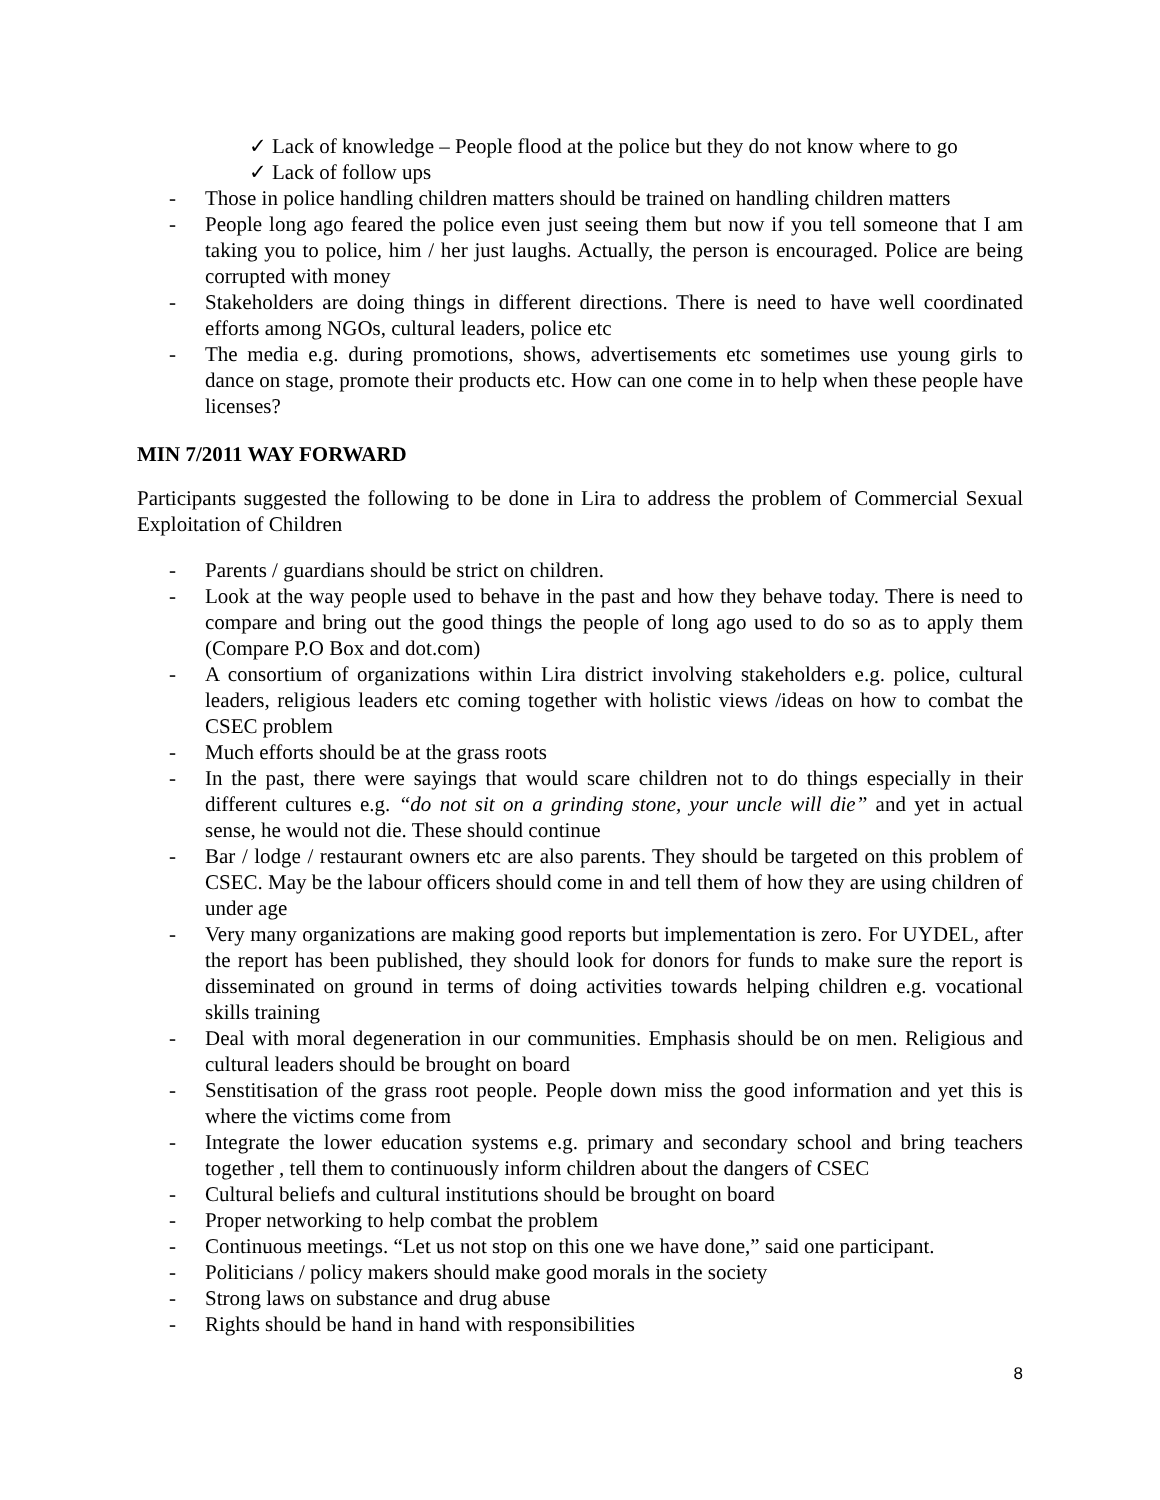✓ Lack of knowledge – People flood at the police but they do not know where to go
✓ Lack of follow ups
- Those in police handling children matters should be trained on handling children matters
- People long ago feared the police even just seeing them but now if you tell someone that I am taking you to police, him / her just laughs. Actually, the person is encouraged. Police are being corrupted with money
- Stakeholders are doing things in different directions. There is need to have well coordinated efforts among NGOs, cultural leaders, police etc
- The media e.g. during promotions, shows, advertisements etc sometimes use young girls to dance on stage, promote their products etc. How can one come in to help when these people have licenses?
MIN 7/2011 WAY FORWARD
Participants suggested the following to be done in Lira to address the problem of Commercial Sexual Exploitation of Children
- Parents / guardians should be strict on children.
- Look at the way people used to behave in the past and how they behave today. There is need to compare and bring out the good things the people of long ago used to do so as to apply them (Compare P.O Box and dot.com)
- A consortium of organizations within Lira district involving stakeholders e.g. police, cultural leaders, religious leaders etc coming together with holistic views /ideas on how to combat the CSEC problem
- Much efforts should be at the grass roots
- In the past, there were sayings that would scare children not to do things especially in their different cultures e.g. “do not sit on a grinding stone, your uncle will die” and yet in actual sense, he would not die. These should continue
- Bar / lodge / restaurant owners etc are also parents. They should be targeted on this problem of CSEC. May be the labour officers should come in and tell them of how they are using children of under age
- Very many organizations are making good reports but implementation is zero. For UYDEL, after the report has been published, they should look for donors for funds to make sure the report is disseminated on ground in terms of doing activities towards helping children e.g. vocational skills training
- Deal with moral degeneration in our communities. Emphasis should be on men. Religious and cultural leaders should be brought on board
- Senstitisation of the grass root people. People down miss the good information and yet this is where the victims come from
- Integrate the lower education systems e.g. primary and secondary school and bring teachers together , tell them to continuously inform children about the dangers of CSEC
- Cultural beliefs and cultural institutions should be brought on board
- Proper networking to help combat the problem
- Continuous meetings. “Let us not stop on this one we have done,” said one participant.
- Politicians / policy makers should make good morals in the society
- Strong laws on substance and drug abuse
- Rights should be hand in hand with responsibilities
8